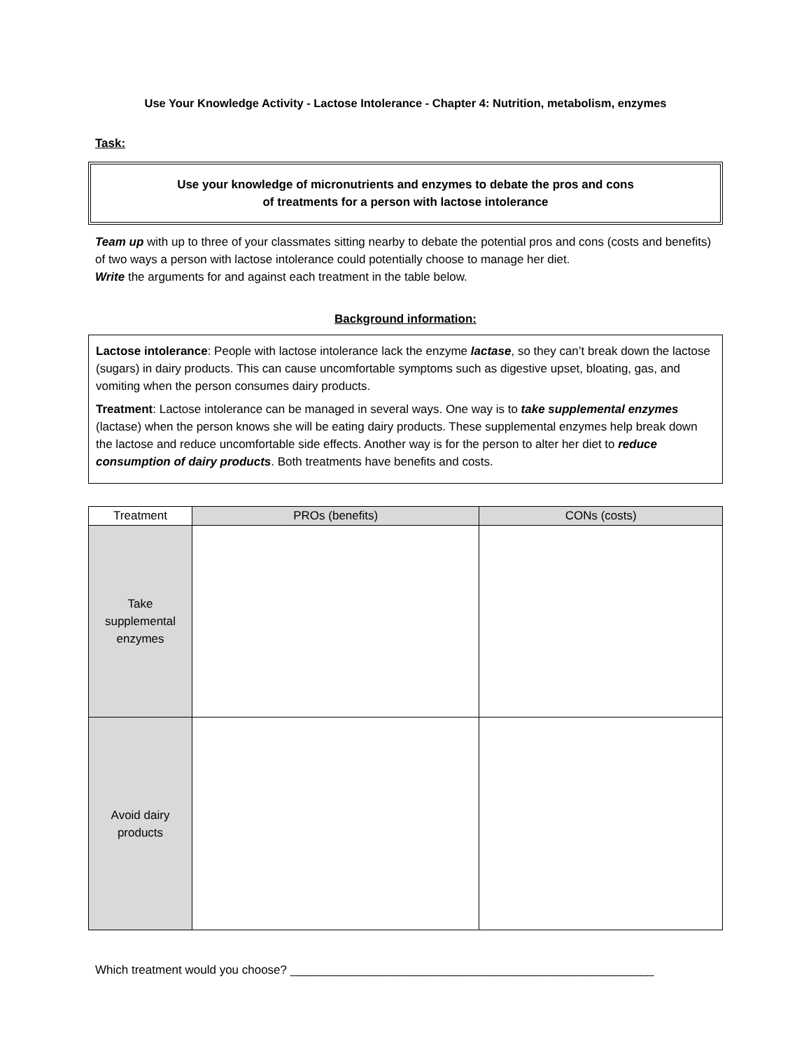Use Your Knowledge Activity - Lactose Intolerance - Chapter 4: Nutrition, metabolism, enzymes
Task:
Use your knowledge of micronutrients and enzymes to debate the pros and cons
of treatments for a person with lactose intolerance
Team up with up to three of your classmates sitting nearby to debate the potential pros and cons (costs and benefits) of two ways a person with lactose intolerance could potentially choose to manage her diet.
Write the arguments for and against each treatment in the table below.
Background information:
Lactose intolerance: People with lactose intolerance lack the enzyme lactase, so they can’t break down the lactose (sugars) in dairy products. This can cause uncomfortable symptoms such as digestive upset, bloating, gas, and vomiting when the person consumes dairy products.
Treatment: Lactose intolerance can be managed in several ways. One way is to take supplemental enzymes (lactase) when the person knows she will be eating dairy products. These supplemental enzymes help break down the lactose and reduce uncomfortable side effects. Another way is for the person to alter her diet to reduce consumption of dairy products. Both treatments have benefits and costs.
| Treatment | PROs (benefits) | CONs (costs) |
| --- | --- | --- |
| Take supplemental enzymes | | |
| Avoid dairy products | | |
Which treatment would you choose? _______________________________________________________